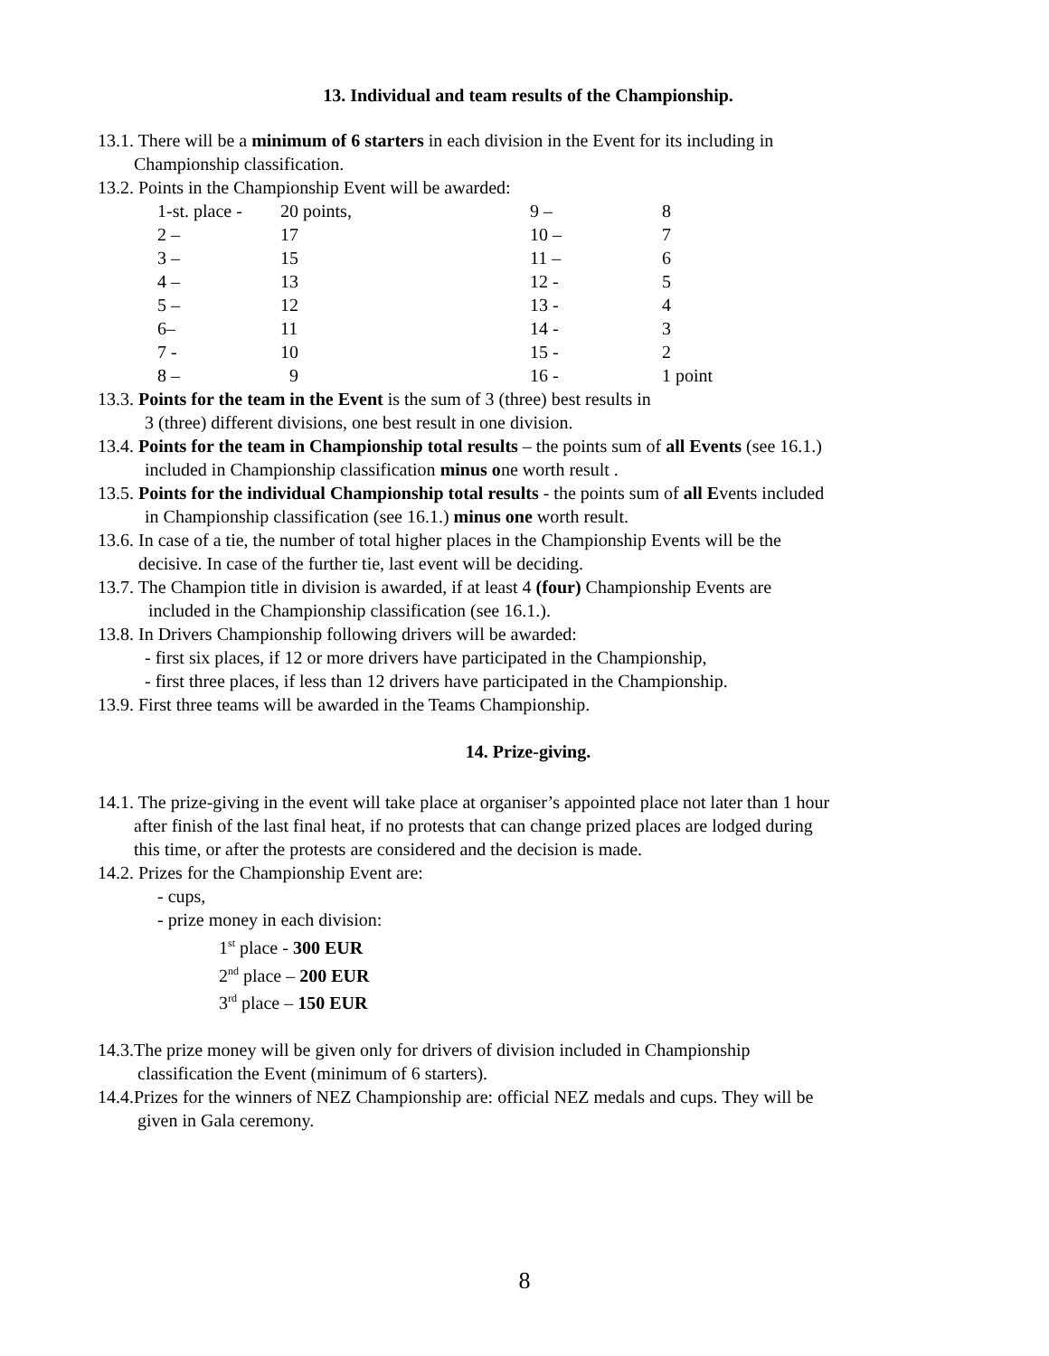13. Individual and team results of the Championship.
13.1. There will be a minimum of 6 starters in each division in the Event for its including in
Championship classification.
13.2. Points in the Championship Event will be awarded:
| 1-st. place - | 20 points, | 9 – | 8 |
| 2 – | 17 | 10 – | 7 |
| 3 – | 15 | 11 – | 6 |
| 4 – | 13 | 12 - | 5 |
| 5 – | 12 | 13 - | 4 |
| 6– | 11 | 14 - | 3 |
| 7 - | 10 | 15 - | 2 |
| 8 – | 9 | 16 - | 1 point |
13.3. Points for the team in the Event is the sum of 3 (three) best results in
3 (three) different divisions, one best result in one division.
13.4. Points for the team in Championship total results – the points sum of all Events (see 16.1.)
included in Championship classification minus one worth result .
13.5. Points for the individual Championship total results - the points sum of all Events included
in Championship classification (see 16.1.) minus one worth result.
13.6. In case of a tie, the number of total higher places in the Championship Events will be the
decisive. In case of the further tie, last event will be deciding.
13.7. The Champion title in division is awarded, if at least 4 (four) Championship Events are
included in the Championship classification (see 16.1.).
13.8. In Drivers Championship following drivers will be awarded:
- first six places, if 12 or more drivers have participated in the Championship,
- first three places, if less than 12 drivers have participated in the Championship.
13.9. First three teams will be awarded in the Teams Championship.
14. Prize-giving.
14.1. The prize-giving in the event will take place at organiser’s appointed place not later than 1 hour
after finish of the last final heat, if no protests that can change prized places are lodged during
this time, or after the protests are considered and the decision is made.
14.2. Prizes for the Championship Event are:
- cups,
- prize money in each division:
1<sup>st</sup> place - 300 EUR
2<sup>nd</sup> place – 200 EUR
3<sup>rd</sup> place – 150 EUR
14.3.The prize money will be given only for drivers of division included in Championship
classification the Event (minimum of 6 starters).
14.4.Prizes for the winners of NEZ Championship are: official NEZ medals and cups. They will be
given in Gala ceremony.
8